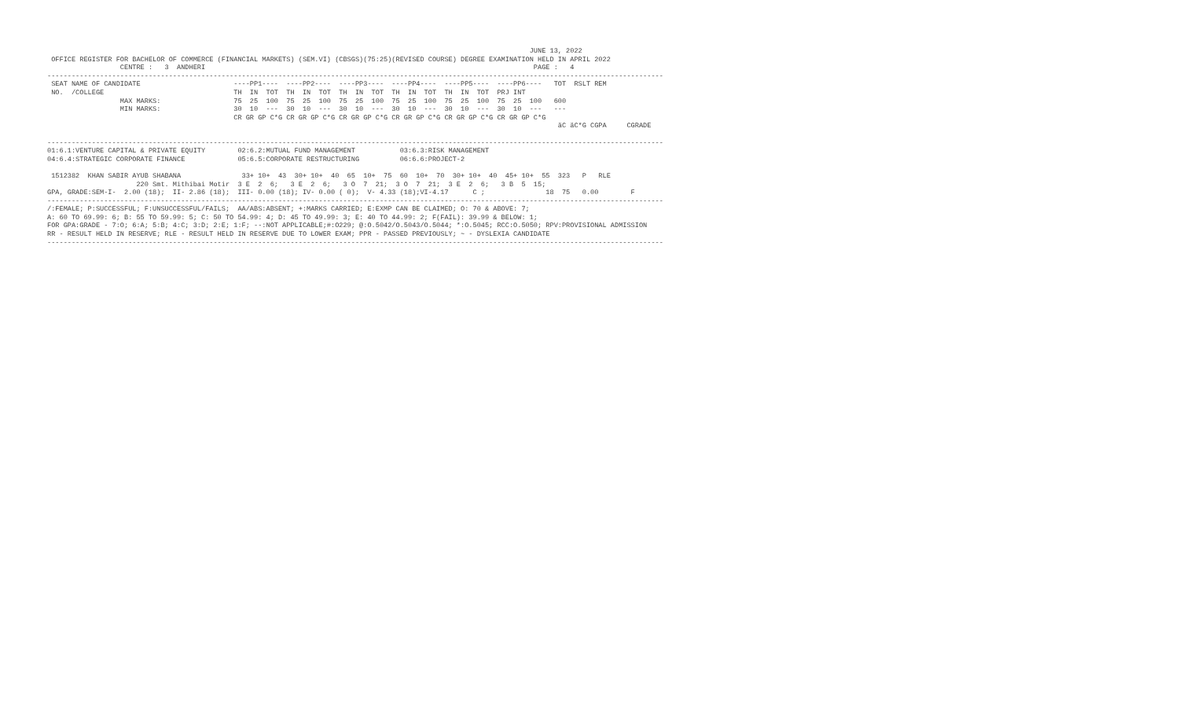JUNE 13, 2022
 OFFICE REGISTER FOR BACHELOR OF COMMERCE (FINANCIAL MARKETS) (SEM.VI) (CBSGS)(75:25)(REVISED COURSE) DEGREE EXAMINATION HELD IN APRIL 2022
                  CENTRE :   3  ANDHERI                                                                                 PAGE :   4
--------------------------------------------------------------------------------------------------------------------------------------------------------
 SEAT NAME OF CANDIDATE                       ----PP1----  ----PP2----  ----PP3----  ----PP4----  ----PP5----  ----PP6----   TOT  RSLT REM
 NO.  /COLLEGE                                TH  IN  TOT  TH  IN  TOT  TH  IN  TOT  TH  IN  TOT  TH  IN  TOT  PRJ INT
                  MAX MARKS:                  75  25  100  75  25  100  75  25  100  75  25  100  75  25  100  75  25  100   600
                  MIN MARKS:                  30  10  ---  30  10  ---  30  10  ---  30  10  ---  30  10  ---  30  10  ---   ---
                                              CR GR GP C*G CR GR GP C*G CR GR GP C*G CR GR GP C*G CR GR GP C*G CR GR GP C*G
                                                                                                                              äC äC*G CGPA     CGRADE

--------------------------------------------------------------------------------------------------------------------------------------------------------
01:6.1:VENTURE CAPITAL & PRIVATE EQUITY        02:6.2:MUTUAL FUND MANAGEMENT           03:6.3:RISK MANAGEMENT
04:6.4:STRATEGIC CORPORATE FINANCE             05:6.5:CORPORATE RESTRUCTURING          06:6.6:PROJECT-2

 1512382  KHAN SABIR AYUB SHABANA               33+ 10+  43  30+ 10+  40  65  10+  75  60  10+  70  30+ 10+  40  45+ 10+  55  323   P   RLE
                      220 Smt. Mithibai Motir  3 E  2  6;   3 E  2  6;   3 O  7  21;  3 O  7  21;  3 E  2  6;   3 B  5  15;
GPA, GRADE:SEM-I-  2.00 (18);  II- 2.86 (18);  III- 0.00 (18); IV- 0.00 ( 0);  V- 4.33 (18);VI-4.17      C ;               18  75   0.00        F
--------------------------------------------------------------------------------------------------------------------------------------------------------
/:FEMALE; P:SUCCESSFUL; F:UNSUCCESSFUL/FAILS;  AA/ABS:ABSENT; +:MARKS CARRIED; E:EXMP CAN BE CLAIMED; O: 70 & ABOVE: 7;
A: 60 TO 69.99: 6; B: 55 TO 59.99: 5; C: 50 TO 54.99: 4; D: 45 TO 49.99: 3; E: 40 TO 44.99: 2; F(FAIL): 39.99 & BELOW: 1;
FOR GPA:GRADE - 7:O; 6:A; 5:B; 4:C; 3:D; 2:E; 1:F; --:NOT APPLICABLE;#:O229; @:O.5042/O.5043/O.5044; *:O.5045; RCC:O.5050; RPV:PROVISIONAL ADMISSION
RR - RESULT HELD IN RESERVE; RLE - RESULT HELD IN RESERVE DUE TO LOWER EXAM; PPR - PASSED PREVIOUSLY; ~ - DYSLEXIA CANDIDATE
--------------------------------------------------------------------------------------------------------------------------------------------------------